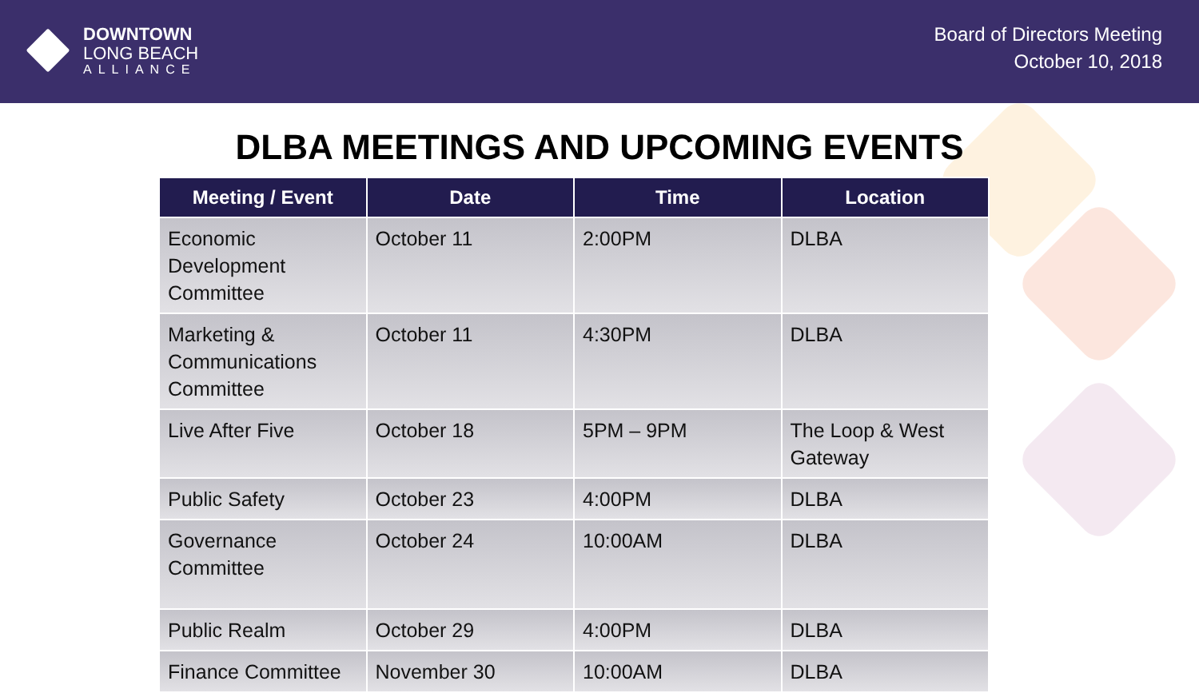DOWNTOWN
LONG BEACH
ALLIANCE
Board of Directors Meeting
October 10, 2018
DLBA MEETINGS AND UPCOMING EVENTS
| Meeting / Event | Date | Time | Location |
| --- | --- | --- | --- |
| Economic Development Committee | October 11 | 2:00PM | DLBA |
| Marketing & Communications Committee | October 11 | 4:30PM | DLBA |
| Live After Five | October 18 | 5PM – 9PM | The Loop & West Gateway |
| Public Safety | October 23 | 4:00PM | DLBA |
| Governance Committee | October 24 | 10:00AM | DLBA |
| Public Realm | October 29 | 4:00PM | DLBA |
| Finance Committee | November 30 | 10:00AM | DLBA |